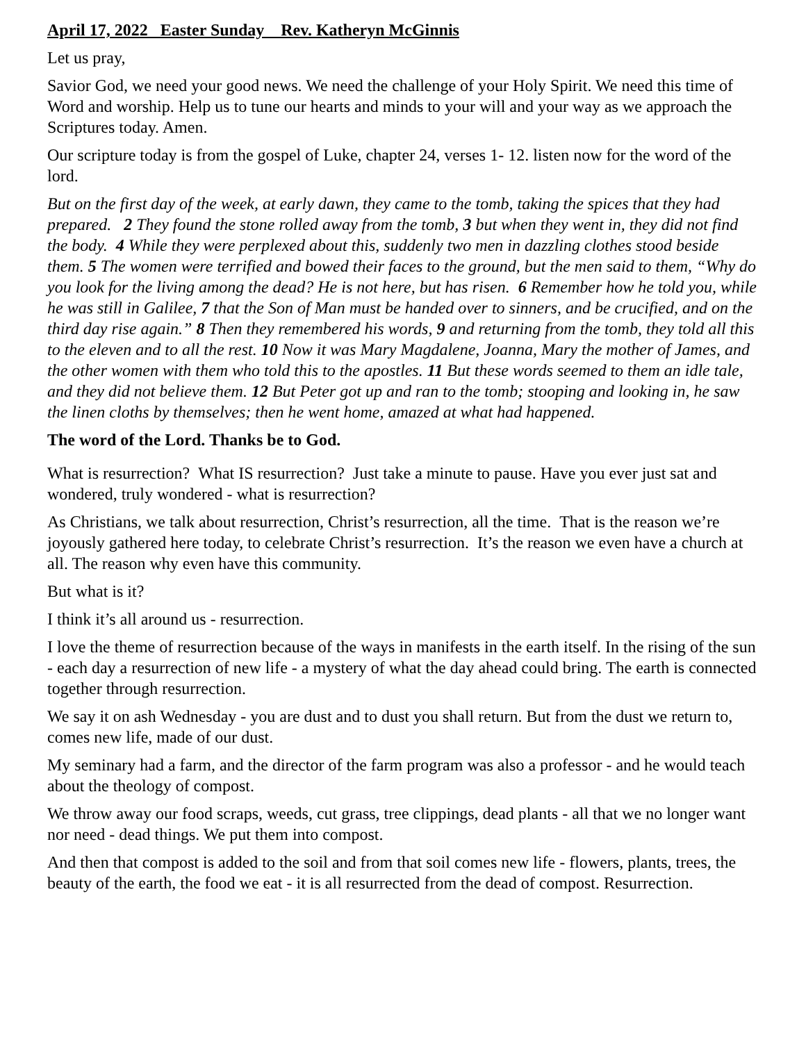April 17, 2022 Easter Sunday Rev. Katheryn McGinnis
Let us pray,
Savior God, we need your good news. We need the challenge of your Holy Spirit. We need this time of Word and worship. Help us to tune our hearts and minds to your will and your way as we approach the Scriptures today. Amen.
Our scripture today is from the gospel of Luke, chapter 24, verses 1- 12. listen now for the word of the lord.
But on the first day of the week, at early dawn, they came to the tomb, taking the spices that they had prepared. 2 They found the stone rolled away from the tomb, 3 but when they went in, they did not find the body. 4 While they were perplexed about this, suddenly two men in dazzling clothes stood beside them. 5 The women were terrified and bowed their faces to the ground, but the men said to them, “Why do you look for the living among the dead? He is not here, but has risen. 6 Remember how he told you, while he was still in Galilee, 7 that the Son of Man must be handed over to sinners, and be crucified, and on the third day rise again.” 8 Then they remembered his words, 9 and returning from the tomb, they told all this to the eleven and to all the rest. 10 Now it was Mary Magdalene, Joanna, Mary the mother of James, and the other women with them who told this to the apostles. 11 But these words seemed to them an idle tale, and they did not believe them. 12 But Peter got up and ran to the tomb; stooping and looking in, he saw the linen cloths by themselves; then he went home, amazed at what had happened.
The word of the Lord. Thanks be to God.
What is resurrection? What IS resurrection? Just take a minute to pause. Have you ever just sat and wondered, truly wondered - what is resurrection?
As Christians, we talk about resurrection, Christ’s resurrection, all the time. That is the reason we’re joyously gathered here today, to celebrate Christ’s resurrection. It’s the reason we even have a church at all. The reason why even have this community.
But what is it?
I think it’s all around us - resurrection.
I love the theme of resurrection because of the ways in manifests in the earth itself. In the rising of the sun - each day a resurrection of new life - a mystery of what the day ahead could bring. The earth is connected together through resurrection.
We say it on ash Wednesday - you are dust and to dust you shall return. But from the dust we return to, comes new life, made of our dust.
My seminary had a farm, and the director of the farm program was also a professor - and he would teach about the theology of compost.
We throw away our food scraps, weeds, cut grass, tree clippings, dead plants - all that we no longer want nor need - dead things. We put them into compost.
And then that compost is added to the soil and from that soil comes new life - flowers, plants, trees, the beauty of the earth, the food we eat - it is all resurrected from the dead of compost. Resurrection.